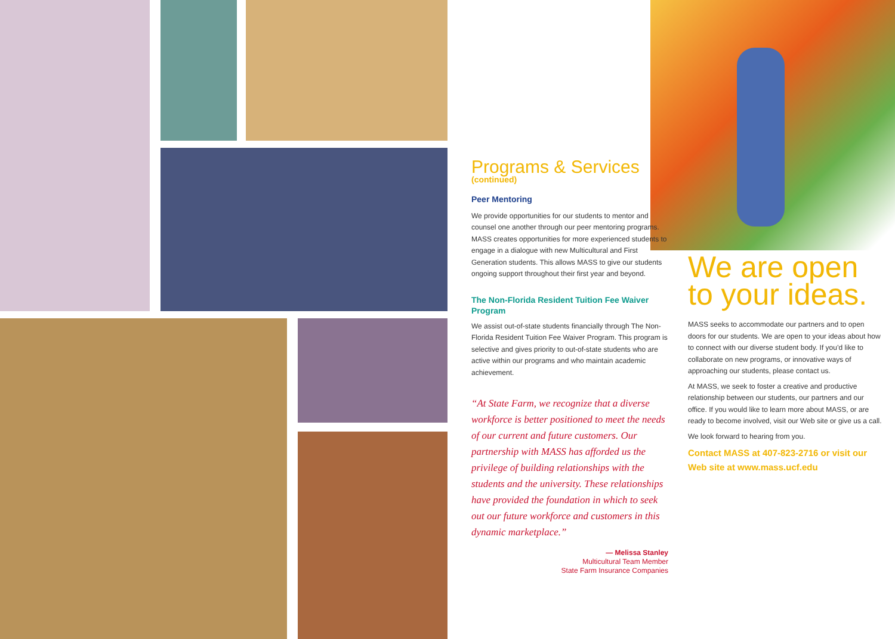Programs & Services
(continued)
Peer Mentoring
We provide opportunities for our students to mentor and counsel one another through our peer mentoring programs. MASS creates opportunities for more experienced students to engage in a dialogue with new Multicultural and First Generation students. This allows MASS to give our students ongoing support throughout their first year and beyond.
The Non-Florida Resident Tuition Fee Waiver Program
We assist out-of-state students financially through The Non-Florida Resident Tuition Fee Waiver Program. This program is selective and gives priority to out-of-state students who are active within our programs and who maintain academic achievement.
“At State Farm, we recognize that a diverse workforce is better positioned to meet the needs of our current and future customers. Our partnership with MASS has afforded us the privilege of building relationships with the students and the university. These relationships have provided the foundation in which to seek out our future workforce and customers in this dynamic marketplace.”
— Melissa Stanley
Multicultural Team Member
State Farm Insurance Companies
We are open
to your ideas.
MASS seeks to accommodate our partners and to open doors for our students. We are open to your ideas about how to connect with our diverse student body. If you’d like to collaborate on new programs, or innovative ways of approaching our students, please contact us.
At MASS, we seek to foster a creative and productive relationship between our students, our partners and our office. If you would like to learn more about MASS, or are ready to become involved, visit our Web site or give us a call.
We look forward to hearing from you.
Contact MASS at 407-823-2716 or visit our Web site at www.mass.ucf.edu